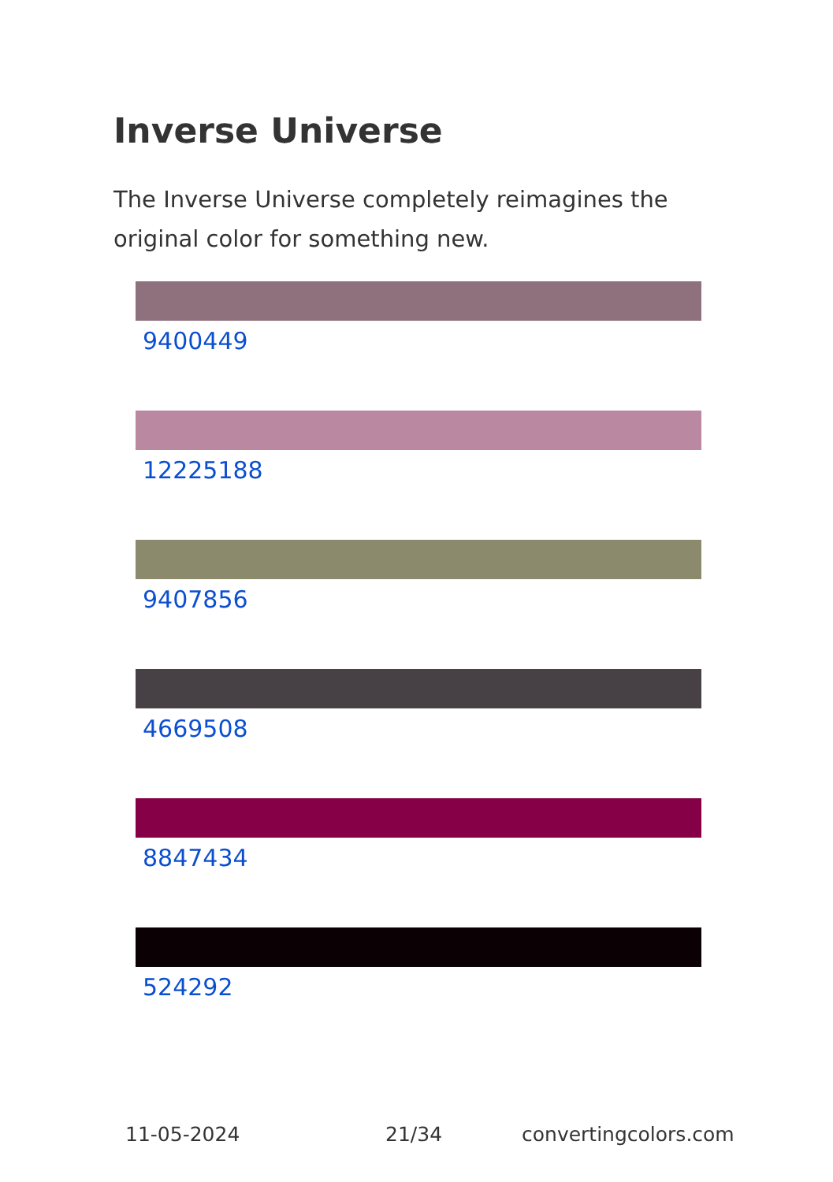Inverse Universe
The Inverse Universe completely reimagines the original color for something new.
9400449
12225188
9407856
4669508
8847434
524292
11-05-2024 21/34 convertingcolors.com